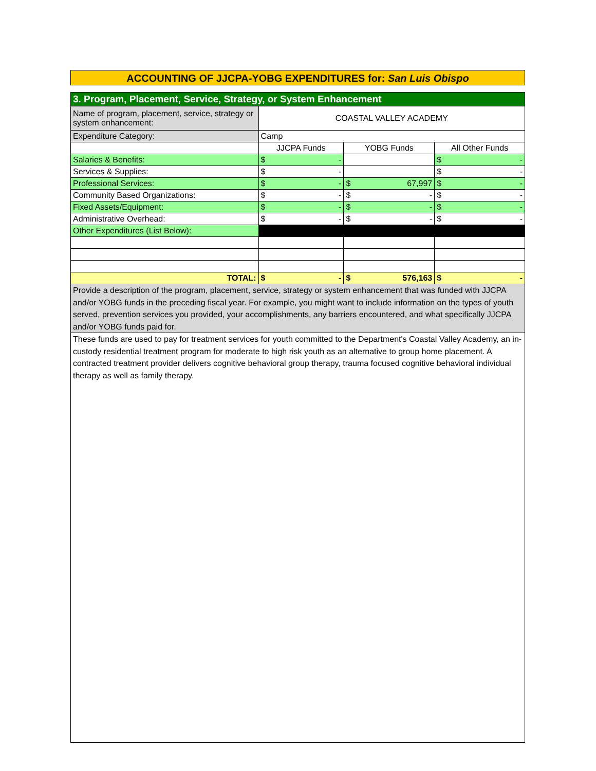ACCOUNTING OF JJCPA-YOBG EXPENDITURES for: San Luis Obispo
| 3. Program, Placement, Service, Strategy, or System Enhancement | | | |
| Name of program, placement, service, strategy or system enhancement: | COASTAL VALLEY ACADEMY | | |
| Expenditure Category: | Camp | | |
| | JJCPA Funds | YOBG Funds | All Other Funds |
| Salaries & Benefits: | $ - | | $ - |
| Services & Supplies: | $ - | | $ - |
| Professional Services: | $ - | $ 67,997 | $ - |
| Community Based Organizations: | $ - | $ - | $ - |
| Fixed Assets/Equipment: | $ - | $ - | $ - |
| Administrative Overhead: | $ - | $ - | $ - |
| Other Expenditures (List Below): | | | |
| TOTAL: | $ - | $ 576,163 | $ - |
| Provide a description of the program, placement, service, strategy or system enhancement that was funded with JJCPA and/or YOBG funds in the preceding fiscal year. For example, you might want to include information on the types of youth served, prevention services you provided, your accomplishments, any barriers encountered, and what specifically JJCPA and/or YOBG funds paid for. | | | |
| These funds are used to pay for treatment services for youth committed to the Department's Coastal Valley Academy, an in-custody residential treatment program for moderate to high risk youth as an alternative to group home placement. A contracted treatment provider delivers cognitive behavioral group therapy, trauma focused cognitive behavioral individual therapy as well as family therapy. | | | |